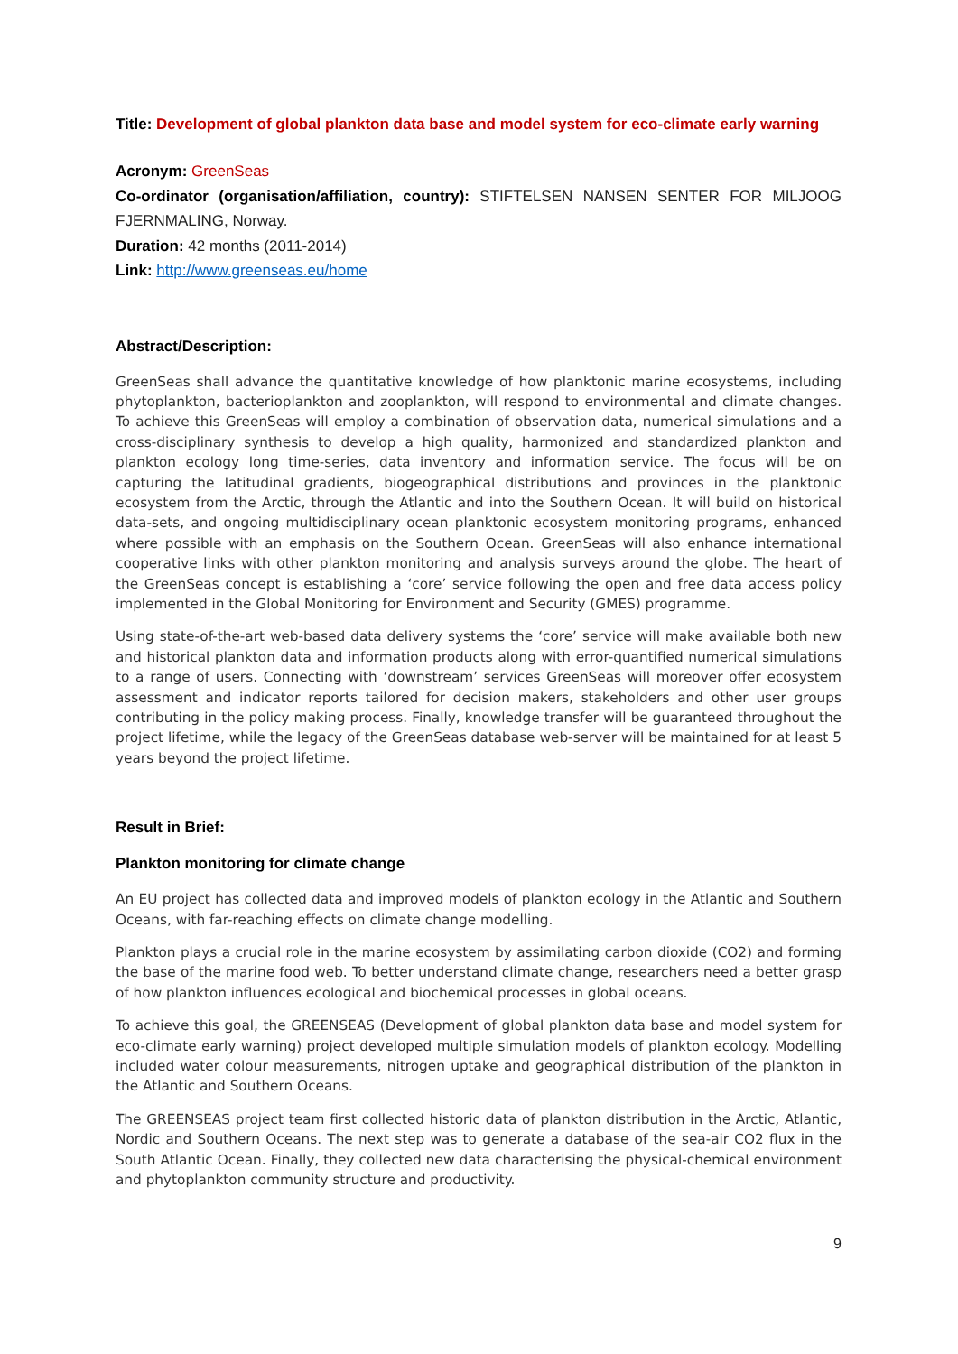Title: Development of global plankton data base and model system for eco-climate early warning
Acronym: GreenSeas
Co-ordinator (organisation/affiliation, country): STIFTELSEN NANSEN SENTER FOR MILJOOG FJERNMALING, Norway.
Duration: 42 months (2011-2014)
Link: http://www.greenseas.eu/home
Abstract/Description:
GreenSeas shall advance the quantitative knowledge of how planktonic marine ecosystems, including phytoplankton, bacterioplankton and zooplankton, will respond to environmental and climate changes. To achieve this GreenSeas will employ a combination of observation data, numerical simulations and a cross-disciplinary synthesis to develop a high quality, harmonized and standardized plankton and plankton ecology long time-series, data inventory and information service. The focus will be on capturing the latitudinal gradients, biogeographical distributions and provinces in the planktonic ecosystem from the Arctic, through the Atlantic and into the Southern Ocean. It will build on historical data-sets, and ongoing multidisciplinary ocean planktonic ecosystem monitoring programs, enhanced where possible with an emphasis on the Southern Ocean. GreenSeas will also enhance international cooperative links with other plankton monitoring and analysis surveys around the globe. The heart of the GreenSeas concept is establishing a ‘core’ service following the open and free data access policy implemented in the Global Monitoring for Environment and Security (GMES) programme.
Using state-of-the-art web-based data delivery systems the ‘core’ service will make available both new and historical plankton data and information products along with error-quantified numerical simulations to a range of users. Connecting with ‘downstream’ services GreenSeas will moreover offer ecosystem assessment and indicator reports tailored for decision makers, stakeholders and other user groups contributing in the policy making process. Finally, knowledge transfer will be guaranteed throughout the project lifetime, while the legacy of the GreenSeas database web-server will be maintained for at least 5 years beyond the project lifetime.
Result in Brief:
Plankton monitoring for climate change
An EU project has collected data and improved models of plankton ecology in the Atlantic and Southern Oceans, with far-reaching effects on climate change modelling.
Plankton plays a crucial role in the marine ecosystem by assimilating carbon dioxide (CO2) and forming the base of the marine food web. To better understand climate change, researchers need a better grasp of how plankton influences ecological and biochemical processes in global oceans.
To achieve this goal, the GREENSEAS (Development of global plankton data base and model system for eco-climate early warning) project developed multiple simulation models of plankton ecology. Modelling included water colour measurements, nitrogen uptake and geographical distribution of the plankton in the Atlantic and Southern Oceans.
The GREENSEAS project team first collected historic data of plankton distribution in the Arctic, Atlantic, Nordic and Southern Oceans. The next step was to generate a database of the sea-air CO2 flux in the South Atlantic Ocean. Finally, they collected new data characterising the physical-chemical environment and phytoplankton community structure and productivity.
9